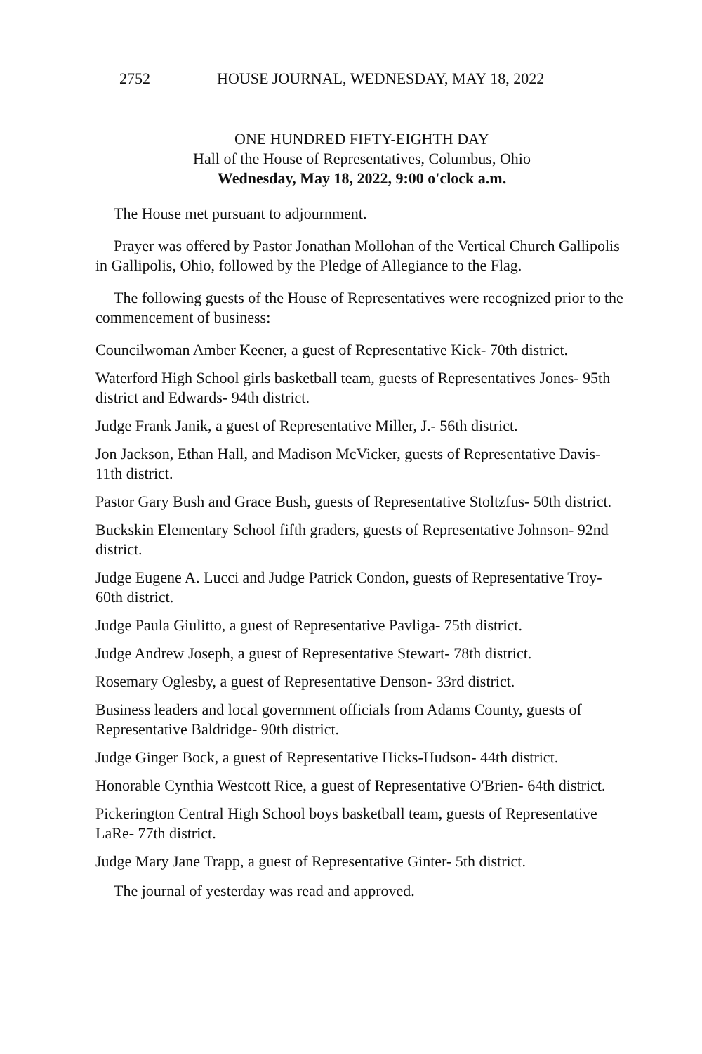2752 HOUSE JOURNAL, WEDNESDAY, MAY 18, 2022
ONE HUNDRED FIFTY-EIGHTH DAY
Hall of the House of Representatives, Columbus, Ohio
Wednesday, May 18, 2022, 9:00 o'clock a.m.
The House met pursuant to adjournment.
Prayer was offered by Pastor Jonathan Mollohan of the Vertical Church Gallipolis in Gallipolis, Ohio, followed by the Pledge of Allegiance to the Flag.
The following guests of the House of Representatives were recognized prior to the commencement of business:
Councilwoman Amber Keener, a guest of Representative Kick- 70th district.
Waterford High School girls basketball team, guests of Representatives Jones- 95th district and Edwards- 94th district.
Judge Frank Janik, a guest of Representative Miller, J.- 56th district.
Jon Jackson, Ethan Hall, and Madison McVicker, guests of Representative Davis- 11th district.
Pastor Gary Bush and Grace Bush, guests of Representative Stoltzfus- 50th district.
Buckskin Elementary School fifth graders, guests of Representative Johnson- 92nd district.
Judge Eugene A. Lucci and Judge Patrick Condon, guests of Representative Troy- 60th district.
Judge Paula Giulitto, a guest of Representative Pavliga- 75th district.
Judge Andrew Joseph, a guest of Representative Stewart- 78th district.
Rosemary Oglesby, a guest of Representative Denson- 33rd district.
Business leaders and local government officials from Adams County, guests of Representative Baldridge- 90th district.
Judge Ginger Bock, a guest of Representative Hicks-Hudson- 44th district.
Honorable Cynthia Westcott Rice, a guest of Representative O'Brien- 64th district.
Pickerington Central High School boys basketball team, guests of Representative LaRe- 77th district.
Judge Mary Jane Trapp, a guest of Representative Ginter- 5th district.
The journal of yesterday was read and approved.